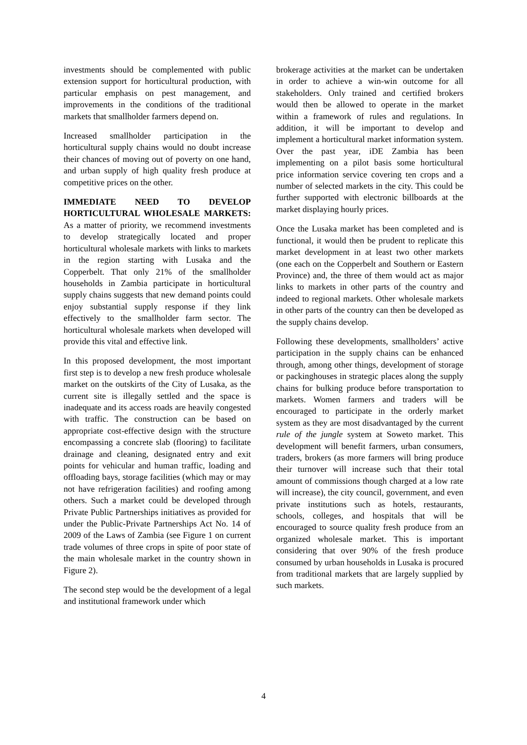investments should be complemented with public extension support for horticultural production, with particular emphasis on pest management, and improvements in the conditions of the traditional markets that smallholder farmers depend on.
Increased smallholder participation in the horticultural supply chains would no doubt increase their chances of moving out of poverty on one hand, and urban supply of high quality fresh produce at competitive prices on the other.
IMMEDIATE NEED TO DEVELOP HORTICULTURAL WHOLESALE MARKETS: As a matter of priority, we recommend investments to develop strategically located and proper horticultural wholesale markets with links to markets in the region starting with Lusaka and the Copperbelt. That only 21% of the smallholder households in Zambia participate in horticultural supply chains suggests that new demand points could enjoy substantial supply response if they link effectively to the smallholder farm sector. The horticultural wholesale markets when developed will provide this vital and effective link.
In this proposed development, the most important first step is to develop a new fresh produce wholesale market on the outskirts of the City of Lusaka, as the current site is illegally settled and the space is inadequate and its access roads are heavily congested with traffic. The construction can be based on appropriate cost-effective design with the structure encompassing a concrete slab (flooring) to facilitate drainage and cleaning, designated entry and exit points for vehicular and human traffic, loading and offloading bays, storage facilities (which may or may not have refrigeration facilities) and roofing among others. Such a market could be developed through Private Public Partnerships initiatives as provided for under the Public-Private Partnerships Act No. 14 of 2009 of the Laws of Zambia (see Figure 1 on current trade volumes of three crops in spite of poor state of the main wholesale market in the country shown in Figure 2).
The second step would be the development of a legal and institutional framework under which
brokerage activities at the market can be undertaken in order to achieve a win-win outcome for all stakeholders. Only trained and certified brokers would then be allowed to operate in the market within a framework of rules and regulations. In addition, it will be important to develop and implement a horticultural market information system. Over the past year, iDE Zambia has been implementing on a pilot basis some horticultural price information service covering ten crops and a number of selected markets in the city. This could be further supported with electronic billboards at the market displaying hourly prices.
Once the Lusaka market has been completed and is functional, it would then be prudent to replicate this market development in at least two other markets (one each on the Copperbelt and Southern or Eastern Province) and, the three of them would act as major links to markets in other parts of the country and indeed to regional markets. Other wholesale markets in other parts of the country can then be developed as the supply chains develop.
Following these developments, smallholders’ active participation in the supply chains can be enhanced through, among other things, development of storage or packinghouses in strategic places along the supply chains for bulking produce before transportation to markets. Women farmers and traders will be encouraged to participate in the orderly market system as they are most disadvantaged by the current rule of the jungle system at Soweto market. This development will benefit farmers, urban consumers, traders, brokers (as more farmers will bring produce their turnover will increase such that their total amount of commissions though charged at a low rate will increase), the city council, government, and even private institutions such as hotels, restaurants, schools, colleges, and hospitals that will be encouraged to source quality fresh produce from an organized wholesale market. This is important considering that over 90% of the fresh produce consumed by urban households in Lusaka is procured from traditional markets that are largely supplied by such markets.
4